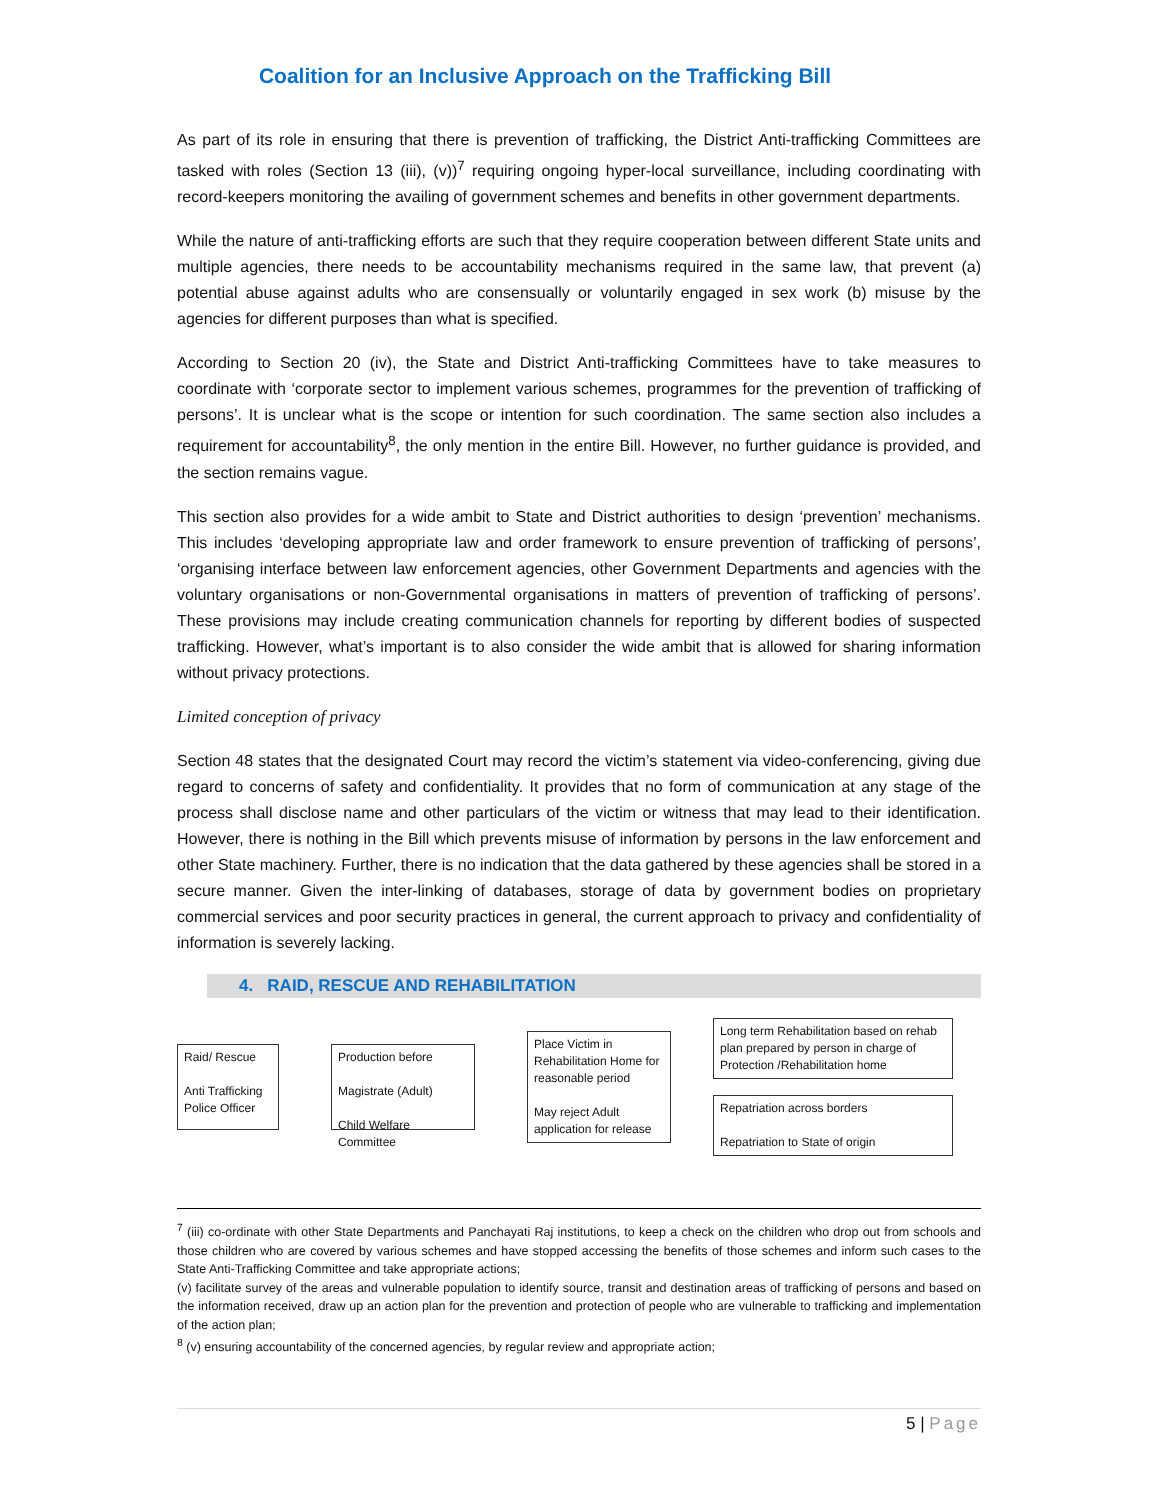Coalition for an Inclusive Approach on the Trafficking Bill
As part of its role in ensuring that there is prevention of trafficking, the District Anti-trafficking Committees are tasked with roles (Section 13 (iii), (v))<sup>7</sup> requiring ongoing hyper-local surveillance, including coordinating with record-keepers monitoring the availing of government schemes and benefits in other government departments.
While the nature of anti-trafficking efforts are such that they require cooperation between different State units and multiple agencies, there needs to be accountability mechanisms required in the same law, that prevent (a) potential abuse against adults who are consensually or voluntarily engaged in sex work (b) misuse by the agencies for different purposes than what is specified.
According to Section 20 (iv), the State and District Anti-trafficking Committees have to take measures to coordinate with ‘corporate sector to implement various schemes, programmes for the prevention of trafficking of persons’. It is unclear what is the scope or intention for such coordination. The same section also includes a requirement for accountability<sup>8</sup>, the only mention in the entire Bill. However, no further guidance is provided, and the section remains vague.
This section also provides for a wide ambit to State and District authorities to design ‘prevention’ mechanisms. This includes ‘developing appropriate law and order framework to ensure prevention of trafficking of persons’, ‘organising interface between law enforcement agencies, other Government Departments and agencies with the voluntary organisations or non-Governmental organisations in matters of prevention of trafficking of persons’. These provisions may include creating communication channels for reporting by different bodies of suspected trafficking. However, what’s important is to also consider the wide ambit that is allowed for sharing information without privacy protections.
Limited conception of privacy
Section 48 states that the designated Court may record the victim’s statement via video-conferencing, giving due regard to concerns of safety and confidentiality. It provides that no form of communication at any stage of the process shall disclose name and other particulars of the victim or witness that may lead to their identification. However, there is nothing in the Bill which prevents misuse of information by persons in the law enforcement and other State machinery. Further, there is no indication that the data gathered by these agencies shall be stored in a secure manner. Given the inter-linking of databases, storage of data by government bodies on proprietary commercial services and poor security practices in general, the current approach to privacy and confidentiality of information is severely lacking.
4. RAID, RESCUE AND REHABILITATION
Raid/ Rescue
Anti Trafficking Police Officer
Production before
Magistrate (Adult)
Child Welfare Committee
Place Victim in Rehabilitation Home for reasonable period
May reject Adult application for release
Long term Rehabilitation based on rehab plan prepared by person in charge of Protection /Rehabilitation home
Repatriation across borders
Repatriation to State of origin
<sup>7</sup> (iii) co-ordinate with other State Departments and Panchayati Raj institutions, to keep a check on the children who drop out from schools and those children who are covered by various schemes and have stopped accessing the benefits of those schemes and inform such cases to the State Anti-Trafficking Committee and take appropriate actions;
(v) facilitate survey of the areas and vulnerable population to identify source, transit and destination areas of trafficking of persons and based on the information received, draw up an action plan for the prevention and protection of people who are vulnerable to trafficking and implementation of the action plan;
<sup>8</sup> (v) ensuring accountability of the concerned agencies, by regular review and appropriate action;
5 | Page